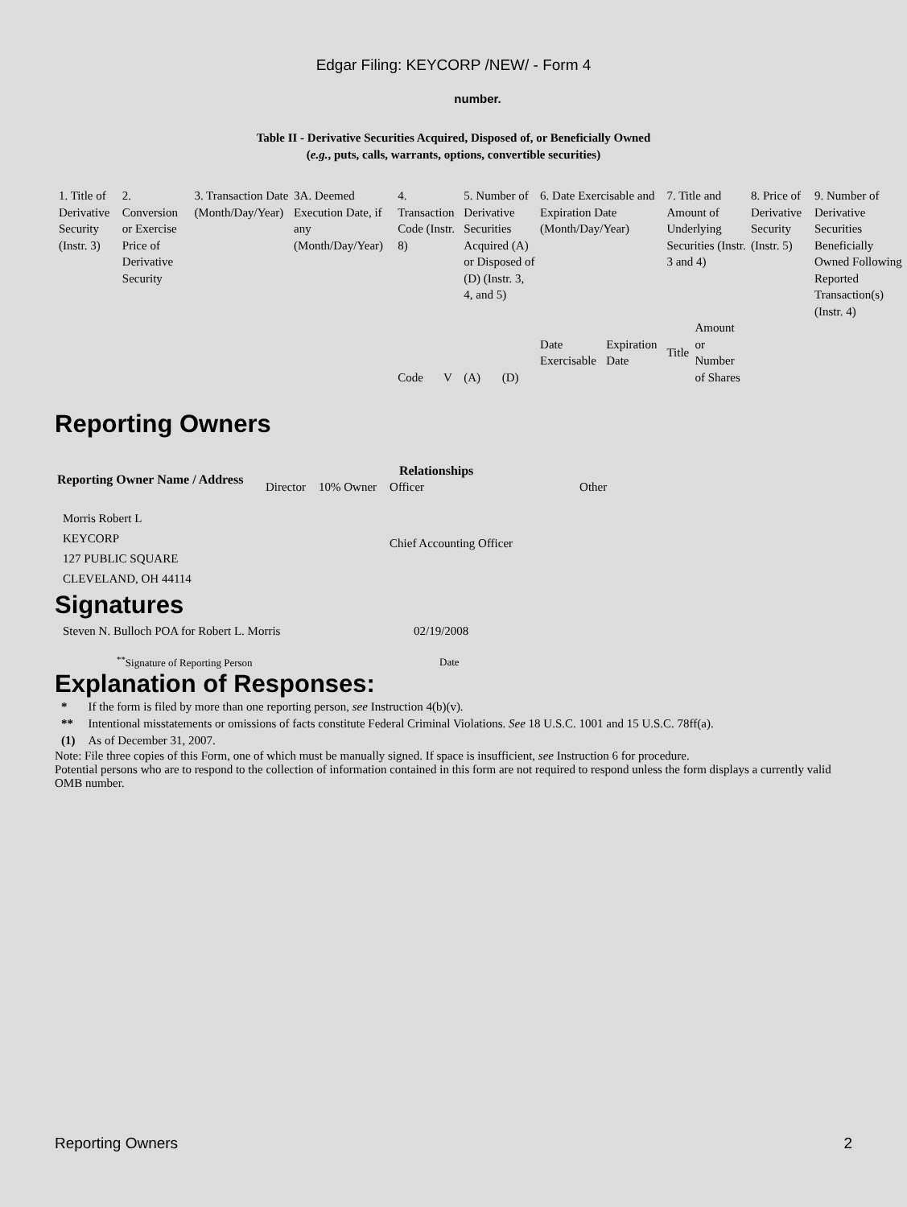Edgar Filing: KEYCORP /NEW/ - Form 4
number.
Table II - Derivative Securities Acquired, Disposed of, or Beneficially Owned
(e.g., puts, calls, warrants, options, convertible securities)
| 1. Title of Derivative Security (Instr. 3) | 2. Conversion or Exercise Price of Derivative Security | 3. Transaction Date (Month/Day/Year) | 3A. Deemed Execution Date, if any (Month/Day/Year) | 4. Transaction Code (Instr. 8) | | 5. Number of Derivative Securities Acquired (A) or Disposed of (D) (Instr. 3, 4, and 5) | | 6. Date Exercisable and Expiration Date (Month/Day/Year) | | 7. Title and Amount of Underlying Securities (Instr. 3 and 4) | | 8. Price of Derivative Security (Instr. 5) | 9. Number of Derivative Securities Beneficially Owned Following Reported Transaction(s) (Instr. 4) |
| | | | | Code | V | (A) | (D) | Date Exercisable | Expiration Date | Title | Amount or Number of Shares | | |
Reporting Owners
| Reporting Owner Name / Address | Relationships | | | |
| --- | --- | --- | --- | --- |
| | Director | 10% Owner | Officer | Other |
| Morris Robert L KEYCORP 127 PUBLIC SQUARE CLEVELAND, OH 44114 | | | Chief Accounting Officer | |
Signatures
| Steven N. Bulloch POA for Robert L. Morris | 02/19/2008 |
| <sup>**</sup> Signature of Reporting Person | Date |
Explanation of Responses:
| * | If the form is filed by more than one reporting person, see Instruction 4(b)(v). |
| ** | Intentional misstatements or omissions of facts constitute Federal Criminal Violations. See 18 U.S.C. 1001 and 15 U.S.C. 78ff(a). |
| (1) | As of December 31, 2007. |
Note: File three copies of this Form, one of which must be manually signed. If space is insufficient, see Instruction 6 for procedure.
Potential persons who are to respond to the collection of information contained in this form are not required to respond unless the form displays a currently valid OMB number.
Reporting Owners 2